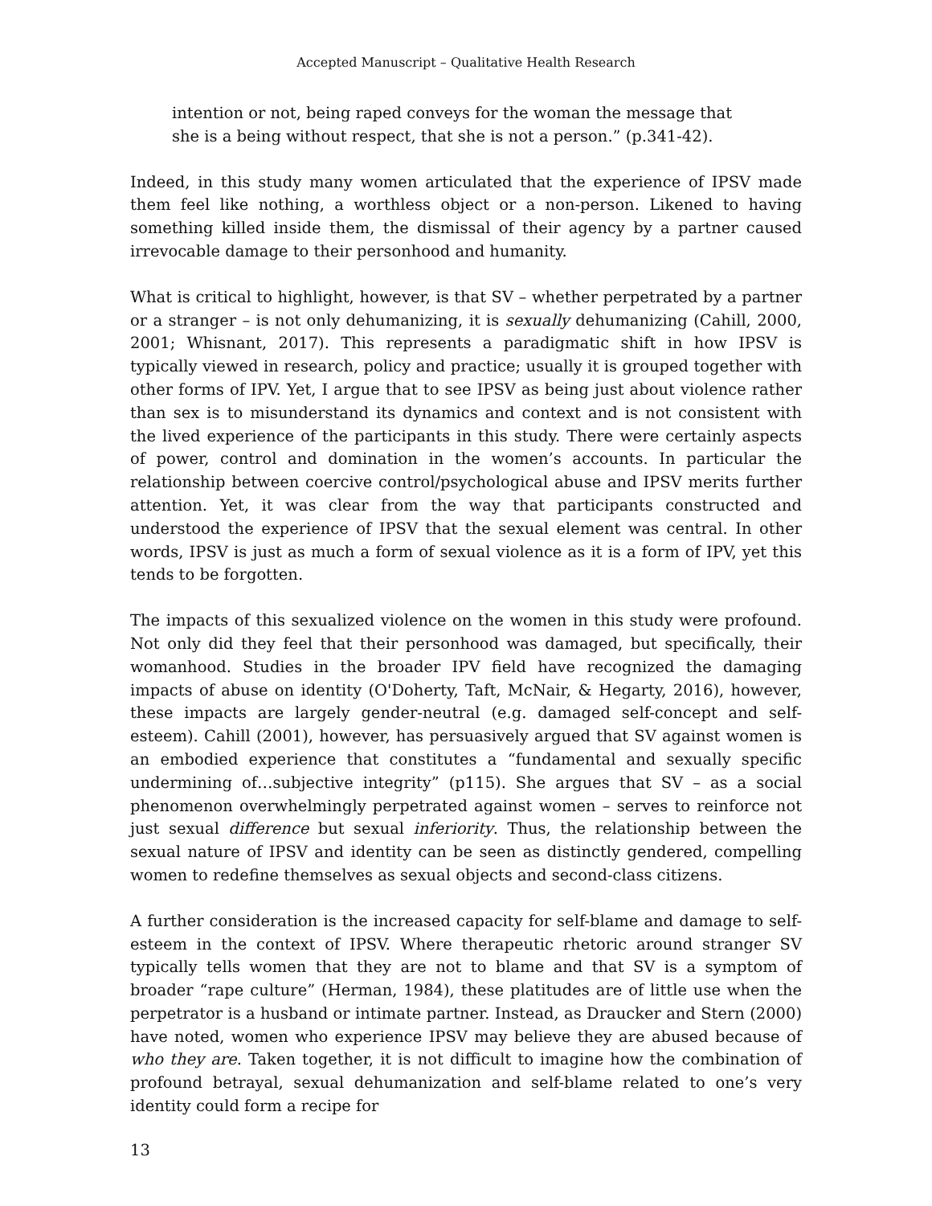Accepted Manuscript – Qualitative Health Research
intention or not, being raped conveys for the woman the message that she is a being without respect, that she is not a person.” (p.341-42).
Indeed, in this study many women articulated that the experience of IPSV made them feel like nothing, a worthless object or a non-person. Likened to having something killed inside them, the dismissal of their agency by a partner caused irrevocable damage to their personhood and humanity.
What is critical to highlight, however, is that SV – whether perpetrated by a partner or a stranger – is not only dehumanizing, it is sexually dehumanizing (Cahill, 2000, 2001; Whisnant, 2017). This represents a paradigmatic shift in how IPSV is typically viewed in research, policy and practice; usually it is grouped together with other forms of IPV. Yet, I argue that to see IPSV as being just about violence rather than sex is to misunderstand its dynamics and context and is not consistent with the lived experience of the participants in this study. There were certainly aspects of power, control and domination in the women’s accounts. In particular the relationship between coercive control/psychological abuse and IPSV merits further attention. Yet, it was clear from the way that participants constructed and understood the experience of IPSV that the sexual element was central. In other words, IPSV is just as much a form of sexual violence as it is a form of IPV, yet this tends to be forgotten.
The impacts of this sexualized violence on the women in this study were profound. Not only did they feel that their personhood was damaged, but specifically, their womanhood. Studies in the broader IPV field have recognized the damaging impacts of abuse on identity (O'Doherty, Taft, McNair, & Hegarty, 2016), however, these impacts are largely gender-neutral (e.g. damaged self-concept and self-esteem). Cahill (2001), however, has persuasively argued that SV against women is an embodied experience that constitutes a “fundamental and sexually specific undermining of…subjective integrity” (p115). She argues that SV – as a social phenomenon overwhelmingly perpetrated against women – serves to reinforce not just sexual difference but sexual inferiority. Thus, the relationship between the sexual nature of IPSV and identity can be seen as distinctly gendered, compelling women to redefine themselves as sexual objects and second-class citizens.
A further consideration is the increased capacity for self-blame and damage to self-esteem in the context of IPSV. Where therapeutic rhetoric around stranger SV typically tells women that they are not to blame and that SV is a symptom of broader “rape culture” (Herman, 1984), these platitudes are of little use when the perpetrator is a husband or intimate partner. Instead, as Draucker and Stern (2000) have noted, women who experience IPSV may believe they are abused because of who they are. Taken together, it is not difficult to imagine how the combination of profound betrayal, sexual dehumanization and self-blame related to one’s very identity could form a recipe for
13